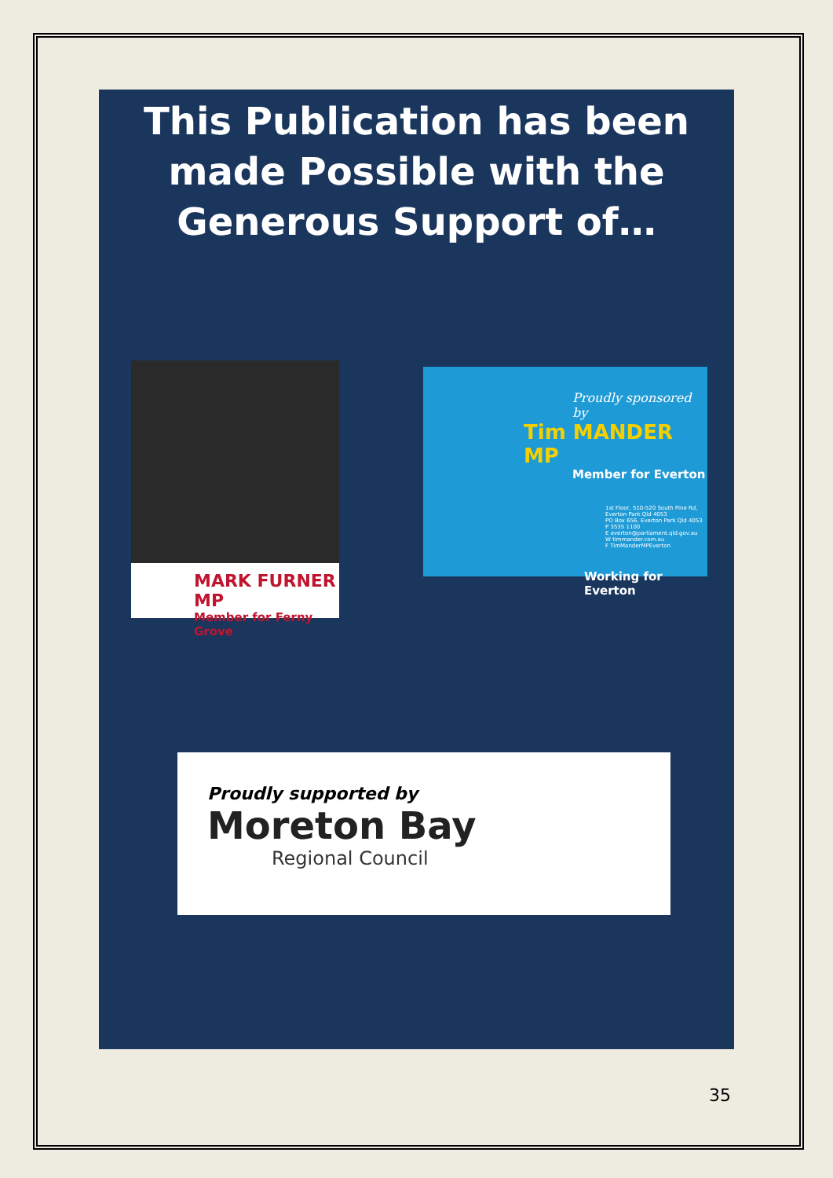This Publication has been made Possible with the Generous Support of…
MARK FURNER MP
Member for Ferny Grove
Proudly sponsored by
Tim MANDER MP
Member for Everton
1st Floor, 510-520 South Pine Rd, Everton Park Qld 4053
PO Box 656, Everton Park Qld 4053
P 3535 1100
E everton@parliament.qld.gov.au
W timmander.com.au
F TimManderMPEverton
Working for Everton
Proudly supported by
Moreton Bay
Regional Council
35